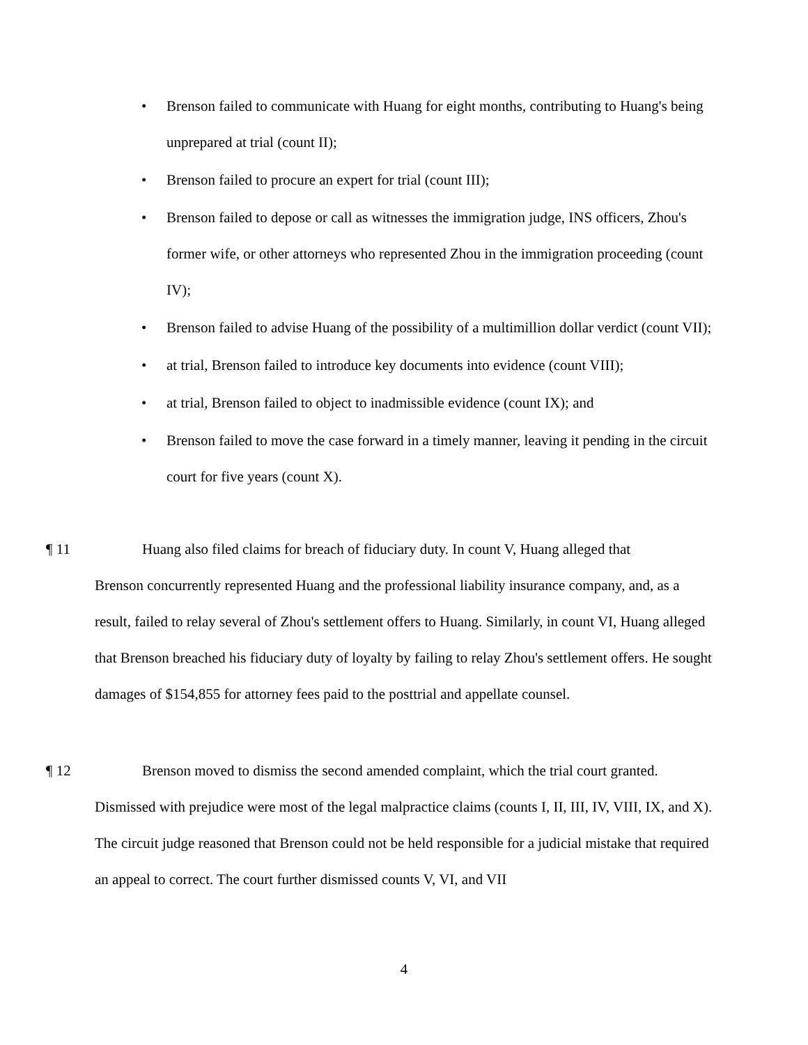• Brenson failed to communicate with Huang for eight months, contributing to Huang's being unprepared at trial (count II);
• Brenson failed to procure an expert for trial (count III);
• Brenson failed to depose or call as witnesses the immigration judge, INS officers, Zhou's former wife, or other attorneys who represented Zhou in the immigration proceeding (count IV);
• Brenson failed to advise Huang of the possibility of a multimillion dollar verdict (count VII);
• at trial, Brenson failed to introduce key documents into evidence (count VIII);
• at trial, Brenson failed to object to inadmissible evidence (count IX); and
• Brenson failed to move the case forward in a timely manner, leaving it pending in the circuit court for five years (count X).
¶ 11 Huang also filed claims for breach of fiduciary duty. In count V, Huang alleged that
Brenson concurrently represented Huang and the professional liability insurance company, and, as a result, failed to relay several of Zhou's settlement offers to Huang. Similarly, in count VI, Huang alleged that Brenson breached his fiduciary duty of loyalty by failing to relay Zhou's settlement offers. He sought damages of $154,855 for attorney fees paid to the posttrial and appellate counsel.
¶ 12 Brenson moved to dismiss the second amended complaint, which the trial court granted.
Dismissed with prejudice were most of the legal malpractice claims (counts I, II, III, IV, VIII, IX, and X). The circuit judge reasoned that Brenson could not be held responsible for a judicial mistake that required an appeal to correct. The court further dismissed counts V, VI, and VII
4